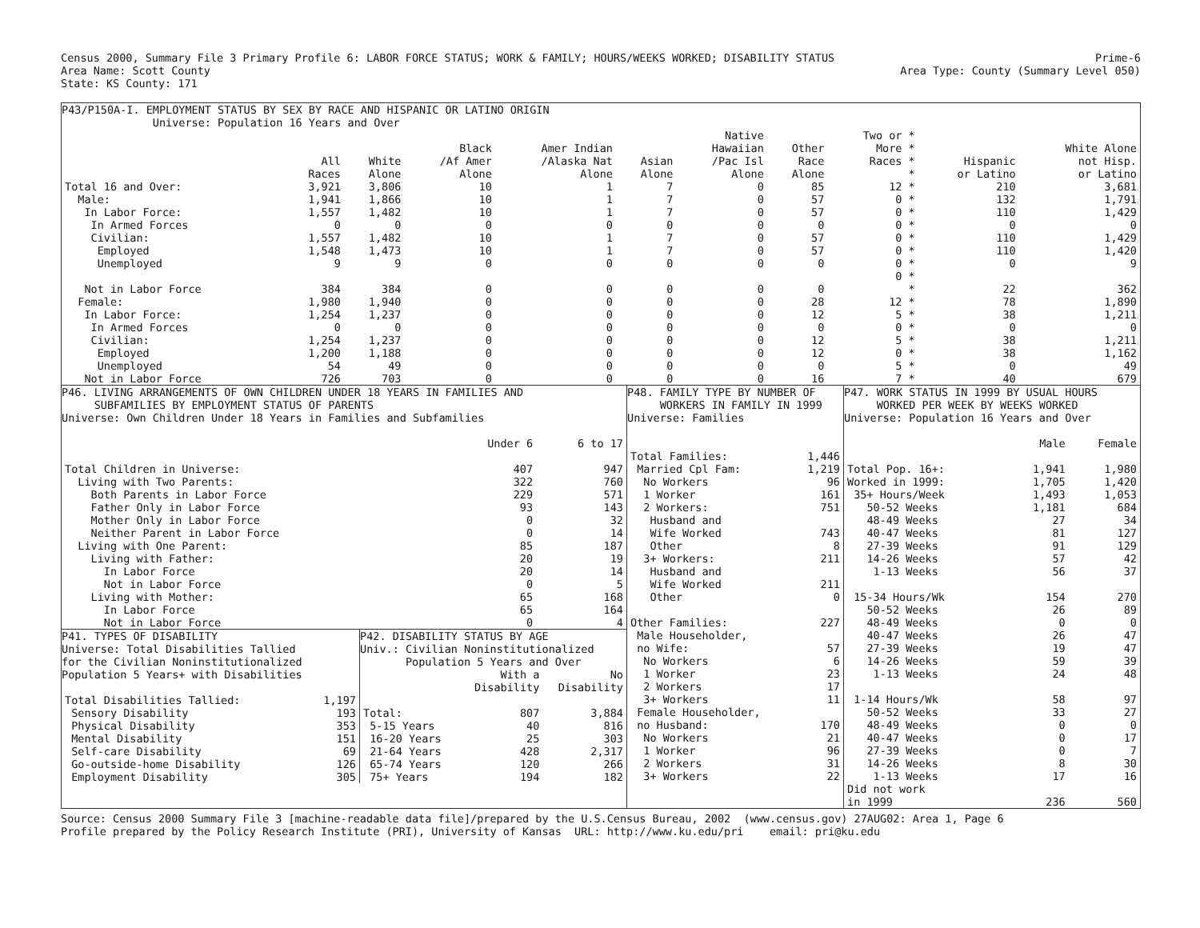Census 2000, Summary File 3 Primary Profile 6: LABOR FORCE STATUS; WORK & FAMILY; HOURS/WEEKS WORKED; DISABILITY STATUS Prime-6
Area Name: Scott County Area Type: County (Summary Level 050)
State: KS County: 171
P43/P150A-I. EMPLOYMENT STATUS BY SEX BY RACE AND HISPANIC OR LATINO ORIGIN
Universe: Population 16 Years and Over
| | All Races | White Alone | Black /Af Amer Alone | Amer Indian /Alaska Nat Alone | Asian Alone | Native Hawaiian /Pac Isl Alone | Other Race Alone | Two or * More * Races * * | Hispanic or Latino | White Alone not Hisp. or Latino |
| --- | --- | --- | --- | --- | --- | --- | --- | --- | --- | --- |
| Total 16 and Over: | 3,921 | 3,806 | 10 | 1 | 7 | 0 | 85 | 12 * | 210 | 3,681 |
| Male: | 1,941 | 1,866 | 10 | 1 | 7 | 0 | 57 | 0 * | 132 | 1,791 |
| In Labor Force: | 1,557 | 1,482 | 10 | 1 | 7 | 0 | 57 | 0 * | 110 | 1,429 |
| In Armed Forces | 0 | 0 | 0 | 0 | 0 | 0 | 0 | 0 * | 0 | 0 |
| Civilian: | 1,557 | 1,482 | 10 | 1 | 7 | 0 | 57 | 0 * | 110 | 1,429 |
| Employed | 1,548 | 1,473 | 10 | 1 | 7 | 0 | 57 | 0 * | 110 | 1,420 |
| Unemployed | 9 | 9 | 0 | 0 | 0 | 0 | 0 | 0 * | 0 | 9 |
| Not in Labor Force | 384 | 384 | 0 | 0 | 0 | 0 | 0 | 0 * * | 22 | 362 |
| Female: | 1,980 | 1,940 | 0 | 0 | 0 | 0 | 28 | 12 * | 78 | 1,890 |
| In Labor Force: | 1,254 | 1,237 | 0 | 0 | 0 | 0 | 12 | 5 * | 38 | 1,211 |
| In Armed Forces | 0 | 0 | 0 | 0 | 0 | 0 | 0 | 0 * | 0 | 0 |
| Civilian: | 1,254 | 1,237 | 0 | 0 | 0 | 0 | 12 | 5 * | 38 | 1,211 |
| Employed | 1,200 | 1,188 | 0 | 0 | 0 | 0 | 12 | 0 * | 38 | 1,162 |
| Unemployed | 54 | 49 | 0 | 0 | 0 | 0 | 0 | 5 * | 0 | 49 |
| Not in Labor Force | 726 | 703 | 0 | 0 | 0 | 0 | 16 | 7 * | 40 | 679 |
P46. LIVING ARRANGEMENTS OF OWN CHILDREN UNDER 18 YEARS IN FAMILIES AND
SUBFAMILIES BY EMPLOYMENT STATUS OF PARENTS
Universe: Own Children Under 18 Years in Families and Subfamilies
| | Under 6 | 6 to 17 |
| --- | --- | --- |
| Total Children in Universe: | 407 | 947 |
| Living with Two Parents: | 322 | 760 |
| Both Parents in Labor Force | 229 | 571 |
| Father Only in Labor Force | 93 | 143 |
| Mother Only in Labor Force | 0 | 32 |
| Neither Parent in Labor Force | 0 | 14 |
| Living with One Parent: | 85 | 187 |
| Living with Father: | 20 | 19 |
| In Labor Force | 20 | 14 |
| Not in Labor Force | 0 | 5 |
| Living with Mother: | 65 | 168 |
| In Labor Force | 65 | 164 |
| Not in Labor Force | 0 | 4 |
P41. TYPES OF DISABILITY
Universe: Total Disabilities Tallied
for the Civilian Noninstitutionalized
Population 5 Years+ with Disabilities
| Total Disabilities Tallied: | 1,197 |
| Sensory Disability | 193 |
| Physical Disability | 353 |
| Mental Disability | 151 |
| Self-care Disability | 69 |
| Go-outside-home Disability | 126 |
| Employment Disability | 305 |
P42. DISABILITY STATUS BY AGE
Univ.: Civilian Noninstitutionalized
Population 5 Years and Over
| | With a Disability | No Disability |
| --- | --- | --- |
| Total: | 807 | 3,884 |
| 5-15 Years | 40 | 816 |
| 16-20 Years | 25 | 303 |
| 21-64 Years | 428 | 2,317 |
| 65-74 Years | 120 | 266 |
| 75+ Years | 194 | 182 |
P48. FAMILY TYPE BY NUMBER OF
WORKERS IN FAMILY IN 1999
Universe: Families
| Total Families: | 1,446 |
| Married Cpl Fam: | 1,219 |
| No Workers | 96 |
| 1 Worker | 161 |
| 2 Workers: | 751 |
| Husband and | |
| Wife Worked | 743 |
| Other | 8 |
| 3+ Workers: | 211 |
| Husband and | |
| Wife Worked | 211 |
| Other | 0 |
| Other Families: | 227 |
| Male Householder, | |
| no Wife: | 57 |
| No Workers | 6 |
| 1 Worker | 23 |
| 2 Workers | 17 |
| 3+ Workers | 11 |
| Female Householder, | |
| no Husband: | 170 |
| No Workers | 21 |
| 1 Worker | 96 |
| 2 Workers | 31 |
| 3+ Workers | 22 |
P47. WORK STATUS IN 1999 BY USUAL HOURS
WORKED PER WEEK BY WEEKS WORKED
Universe: Population 16 Years and Over
| | Male | Female |
| --- | --- | --- |
| Total Pop. 16+: | 1,941 | 1,980 |
| Worked in 1999: | 1,705 | 1,420 |
| 35+ Hours/Week | 1,493 | 1,053 |
| 50-52 Weeks | 1,181 | 684 |
| 48-49 Weeks | 27 | 34 |
| 40-47 Weeks | 81 | 127 |
| 27-39 Weeks | 91 | 129 |
| 14-26 Weeks | 57 | 42 |
| 1-13 Weeks | 56 | 37 |
| 15-34 Hours/Wk | 154 | 270 |
| 50-52 Weeks | 26 | 89 |
| 48-49 Weeks | 0 | 0 |
| 40-47 Weeks | 26 | 47 |
| 27-39 Weeks | 19 | 47 |
| 14-26 Weeks | 59 | 39 |
| 1-13 Weeks | 24 | 48 |
| 1-14 Hours/Wk | 58 | 97 |
| 50-52 Weeks | 33 | 27 |
| 48-49 Weeks | 0 | 0 |
| 40-47 Weeks | 0 | 17 |
| 27-39 Weeks | 0 | 7 |
| 14-26 Weeks | 8 | 30 |
| 1-13 Weeks | 17 | 16 |
| Did not work | | |
| in 1999 | 236 | 560 |
Source: Census 2000 Summary File 3 [machine-readable data file]/prepared by the U.S.Census Bureau, 2002 (www.census.gov) 27AUG02: Area 1, Page 6
Profile prepared by the Policy Research Institute (PRI), University of Kansas URL: http://www.ku.edu/pri email: pri@ku.edu